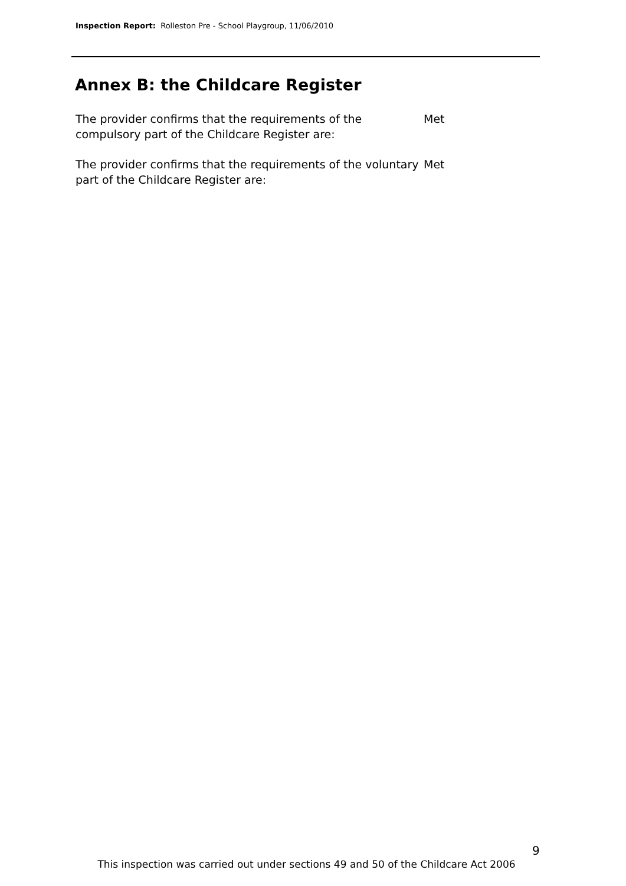Inspection Report: Rolleston Pre - School Playgroup, 11/06/2010
Annex B: the Childcare Register
The provider confirms that the requirements of the compulsory part of the Childcare Register are:
Met
The provider confirms that the requirements of the voluntary part of the Childcare Register are:
Met
9
This inspection was carried out under sections 49 and 50 of the Childcare Act 2006